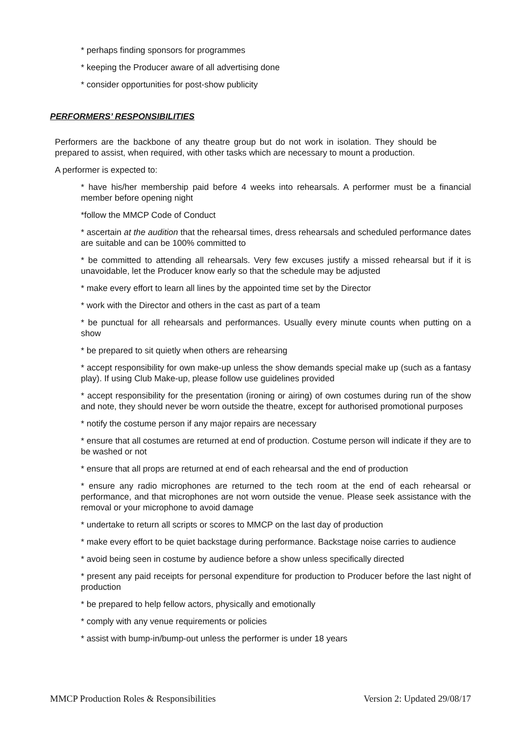* perhaps finding sponsors for programmes
* keeping the Producer aware of all advertising done
* consider opportunities for post-show publicity
PERFORMERS’ RESPONSIBILITIES
Performers are the backbone of any theatre group but do not work in isolation. They should be prepared to assist, when required, with other tasks which are necessary to mount a production.
A performer is expected to:
* have his/her membership paid before 4 weeks into rehearsals. A performer must be a financial member before opening night
*follow the MMCP Code of Conduct
* ascertain at the audition that the rehearsal times, dress rehearsals and scheduled performance dates are suitable and can be 100% committed to
* be committed to attending all rehearsals. Very few excuses justify a missed rehearsal but if it is unavoidable, let the Producer know early so that the schedule may be adjusted
* make every effort to learn all lines by the appointed time set by the Director
* work with the Director and others in the cast as part of a team
* be punctual for all rehearsals and performances. Usually every minute counts when putting on a show
* be prepared to sit quietly when others are rehearsing
* accept responsibility for own make-up unless the show demands special make up (such as a fantasy play). If using Club Make-up, please follow use guidelines provided
* accept responsibility for the presentation (ironing or airing) of own costumes during run of the show and note, they should never be worn outside the theatre, except for authorised promotional purposes
* notify the costume person if any major repairs are necessary
* ensure that all costumes are returned at end of production. Costume person will indicate if they are to be washed or not
* ensure that all props are returned at end of each rehearsal and the end of production
* ensure any radio microphones are returned to the tech room at the end of each rehearsal or performance, and that microphones are not worn outside the venue. Please seek assistance with the removal or your microphone to avoid damage
* undertake to return all scripts or scores to MMCP on the last day of production
* make every effort to be quiet backstage during performance. Backstage noise carries to audience
* avoid being seen in costume by audience before a show unless specifically directed
* present any paid receipts for personal expenditure for production to Producer before the last night of production
* be prepared to help fellow actors, physically and emotionally
* comply with any venue requirements or policies
* assist with bump-in/bump-out unless the performer is under 18 years
MMCP Production Roles & Responsibilities Version 2: Updated 29/08/17